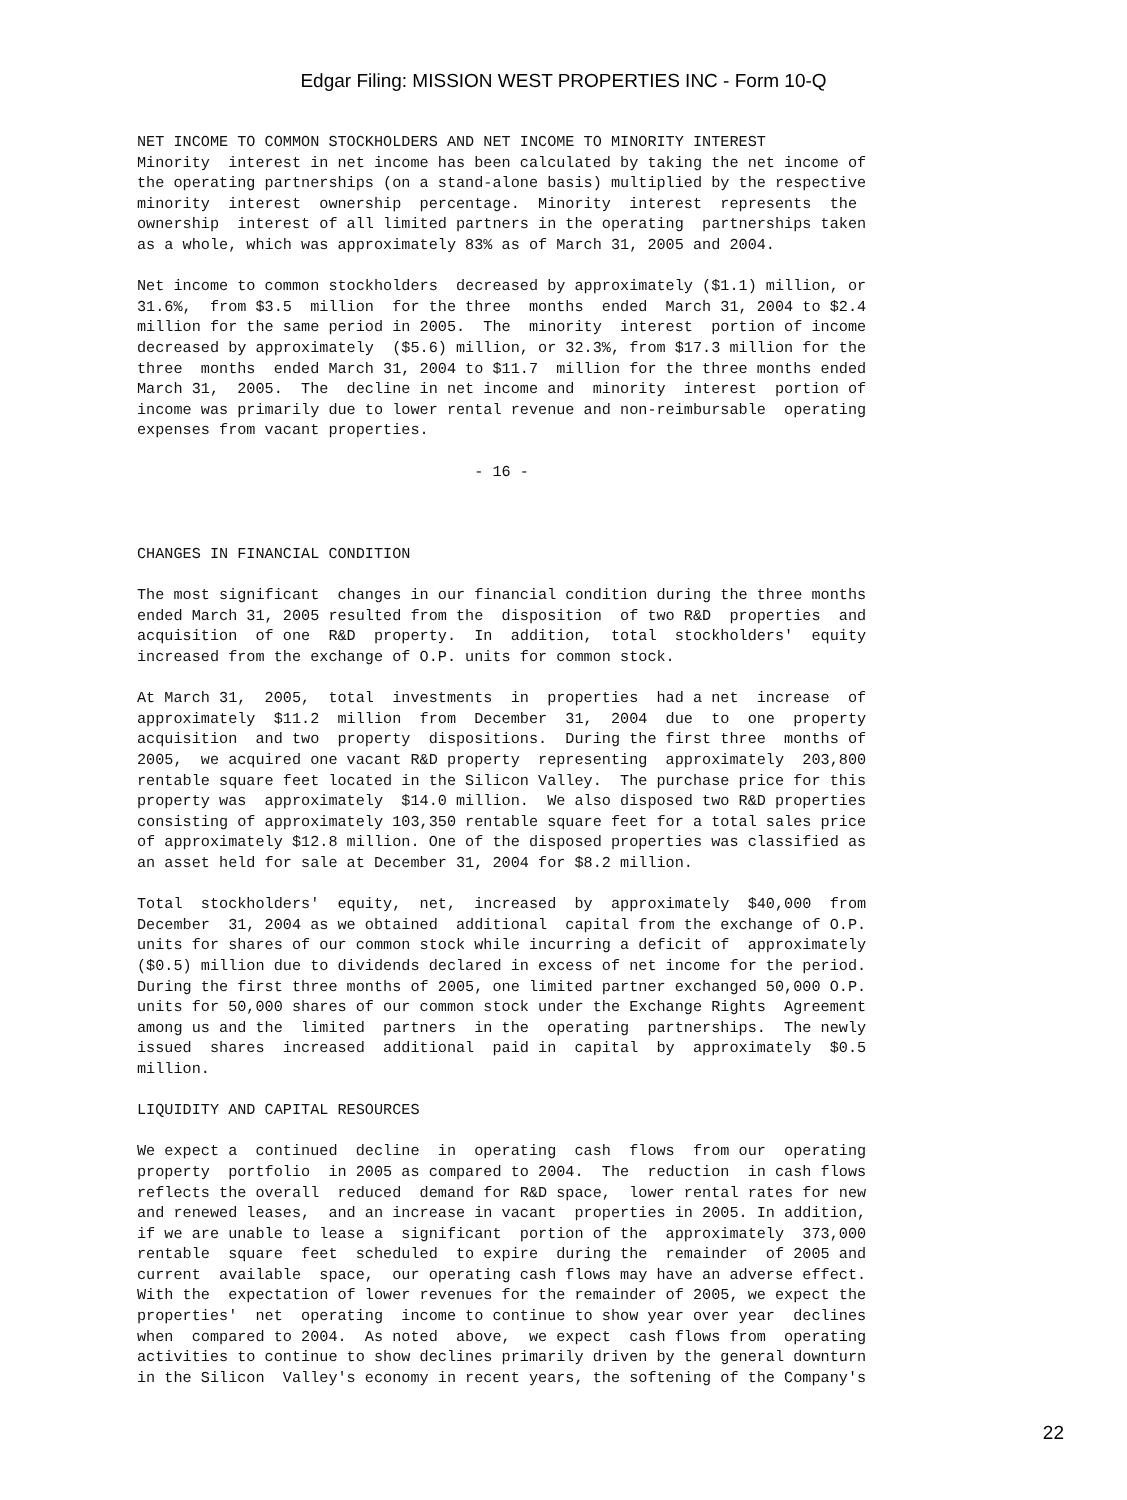Edgar Filing: MISSION WEST PROPERTIES INC - Form 10-Q
NET INCOME TO COMMON STOCKHOLDERS AND NET INCOME TO MINORITY INTEREST Minority interest in net income has been calculated by taking the net income of the operating partnerships (on a stand-alone basis) multiplied by the respective minority interest ownership percentage. Minority interest represents the ownership interest of all limited partners in the operating partnerships taken as a whole, which was approximately 83% as of March 31, 2005 and 2004.
Net income to common stockholders decreased by approximately ($1.1) million, or 31.6%, from $3.5 million for the three months ended March 31, 2004 to $2.4 million for the same period in 2005. The minority interest portion of income decreased by approximately ($5.6) million, or 32.3%, from $17.3 million for the three months ended March 31, 2004 to $11.7 million for the three months ended March 31, 2005. The decline in net income and minority interest portion of income was primarily due to lower rental revenue and non-reimbursable operating expenses from vacant properties.
- 16 -
CHANGES IN FINANCIAL CONDITION
The most significant changes in our financial condition during the three months ended March 31, 2005 resulted from the disposition of two R&D properties and acquisition of one R&D property. In addition, total stockholders' equity increased from the exchange of O.P. units for common stock.
At March 31, 2005, total investments in properties had a net increase of approximately $11.2 million from December 31, 2004 due to one property acquisition and two property dispositions. During the first three months of 2005, we acquired one vacant R&D property representing approximately 203,800 rentable square feet located in the Silicon Valley. The purchase price for this property was approximately $14.0 million. We also disposed two R&D properties consisting of approximately 103,350 rentable square feet for a total sales price of approximately $12.8 million. One of the disposed properties was classified as an asset held for sale at December 31, 2004 for $8.2 million.
Total stockholders' equity, net, increased by approximately $40,000 from December 31, 2004 as we obtained additional capital from the exchange of O.P. units for shares of our common stock while incurring a deficit of approximately ($0.5) million due to dividends declared in excess of net income for the period. During the first three months of 2005, one limited partner exchanged 50,000 O.P. units for 50,000 shares of our common stock under the Exchange Rights Agreement among us and the limited partners in the operating partnerships. The newly issued shares increased additional paid in capital by approximately $0.5 million.
LIQUIDITY AND CAPITAL RESOURCES
We expect a continued decline in operating cash flows from our operating property portfolio in 2005 as compared to 2004. The reduction in cash flows reflects the overall reduced demand for R&D space, lower rental rates for new and renewed leases, and an increase in vacant properties in 2005. In addition, if we are unable to lease a significant portion of the approximately 373,000 rentable square feet scheduled to expire during the remainder of 2005 and current available space, our operating cash flows may have an adverse effect. With the expectation of lower revenues for the remainder of 2005, we expect the properties' net operating income to continue to show year over year declines when compared to 2004. As noted above, we expect cash flows from operating activities to continue to show declines primarily driven by the general downturn in the Silicon Valley's economy in recent years, the softening of the Company's
22